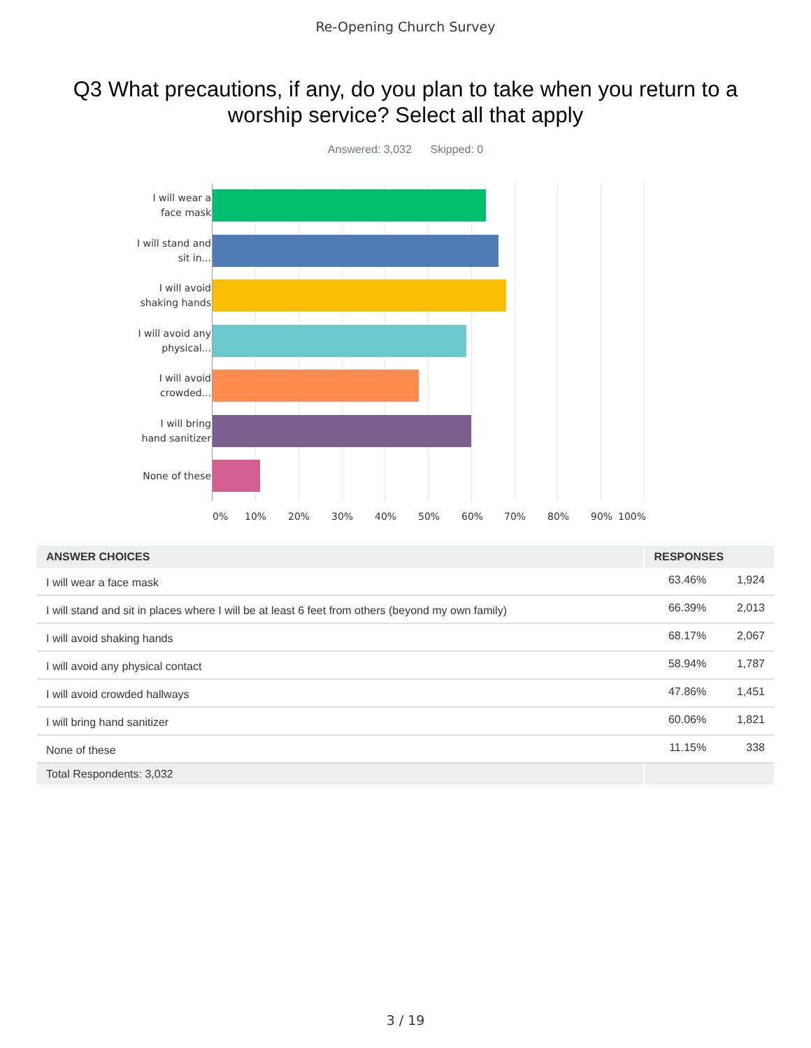Re-Opening Church Survey
Q3 What precautions, if any, do you plan to take when you return to a worship service? Select all that apply
Answered: 3,032 Skipped: 0
I will wear a face mask
I will stand and sit in...
I will avoid shaking hands
I will avoid any physical...
I will avoid crowded...
I will bring hand sanitizer
None of these
0% 10% 20% 30% 40% 50% 60% 70% 80% 90% 100%
| ANSWER CHOICES | RESPONSES | |
| --- | --- | --- |
| I will wear a face mask | 63.46% | 1,924 |
| I will stand and sit in places where I will be at least 6 feet from others (beyond my own family) | 66.39% | 2,013 |
| I will avoid shaking hands | 68.17% | 2,067 |
| I will avoid any physical contact | 58.94% | 1,787 |
| I will avoid crowded hallways | 47.86% | 1,451 |
| I will bring hand sanitizer | 60.06% | 1,821 |
| None of these | 11.15% | 338 |
| Total Respondents: 3,032 | | |
3 / 19